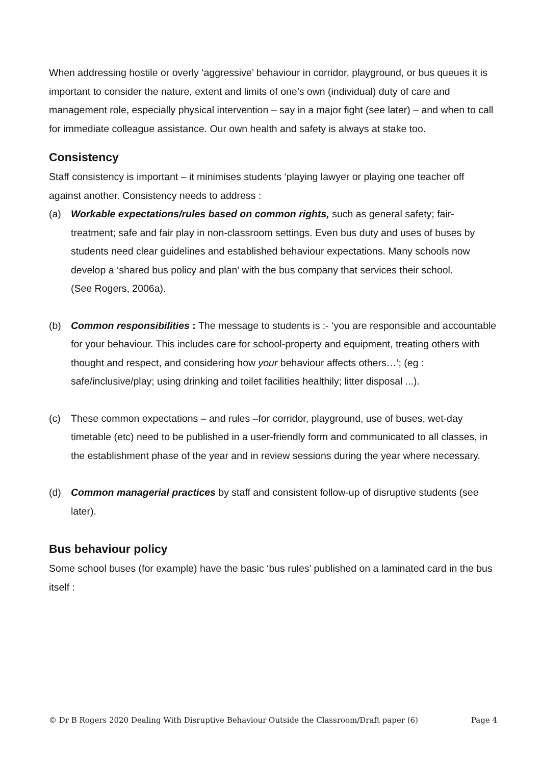When addressing hostile or overly ‘aggressive’ behaviour in corridor, playground, or bus queues it is important to consider the nature, extent and limits of one’s own (individual) duty of care and management role, especially physical intervention – say in a major fight (see later) – and when to call for immediate colleague assistance. Our own health and safety is always at stake too.
Consistency
Staff consistency is important – it minimises students ‘playing lawyer or playing one teacher off against another. Consistency needs to address :
(a) Workable expectations/rules based on common rights, such as general safety; fair-treatment; safe and fair play in non-classroom settings. Even bus duty and uses of buses by students need clear guidelines and established behaviour expectations. Many schools now develop a ‘shared bus policy and plan’ with the bus company that services their school.
(See Rogers, 2006a).
(b) Common responsibilities : The message to students is :- ‘you are responsible and accountable for your behaviour. This includes care for school-property and equipment, treating others with thought and respect, and considering how your behaviour affects others…’; (eg : safe/inclusive/play; using drinking and toilet facilities healthily; litter disposal ...).
(c) These common expectations – and rules –for corridor, playground, use of buses, wet-day timetable (etc) need to be published in a user-friendly form and communicated to all classes, in the establishment phase of the year and in review sessions during the year where necessary.
(d) Common managerial practices by staff and consistent follow-up of disruptive students (see later).
Bus behaviour policy
Some school buses (for example) have the basic ‘bus rules’ published on a laminated card in the bus itself :
© Dr B Rogers 2020 Dealing With Disruptive Behaviour Outside the Classroom/Draft paper (6) Page 4